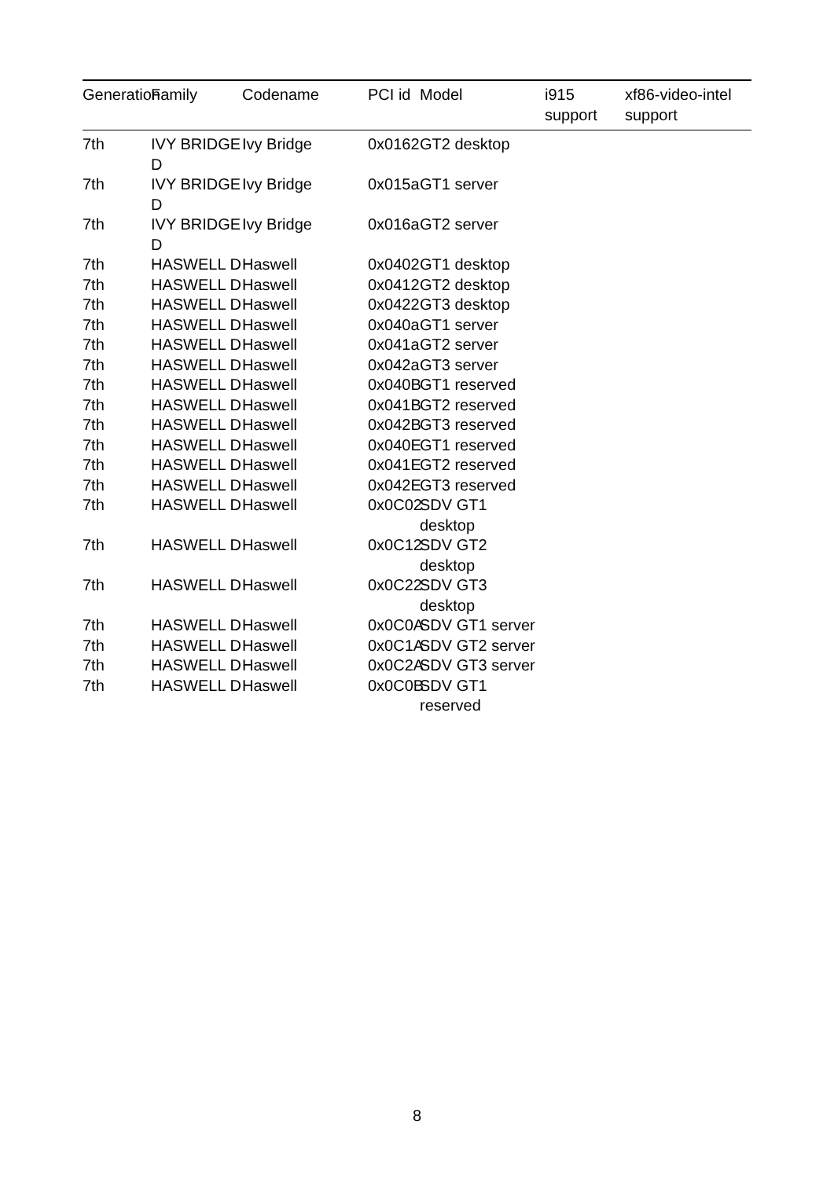| Generation | Family | Codename | PCI id | Model | i915 support | xf86-video-intel support |
| --- | --- | --- | --- | --- | --- | --- |
| 7th | IVY BRIDGE D | Ivy Bridge | 0x0162 | GT2 desktop | | |
| 7th | IVY BRIDGE D | Ivy Bridge | 0x015a | GT1 server | | |
| 7th | IVY BRIDGE D | Ivy Bridge | 0x016a | GT2 server | | |
| 7th | HASWELL D | Haswell | 0x0402 | GT1 desktop | | |
| 7th | HASWELL D | Haswell | 0x0412 | GT2 desktop | | |
| 7th | HASWELL D | Haswell | 0x0422 | GT3 desktop | | |
| 7th | HASWELL D | Haswell | 0x040a | GT1 server | | |
| 7th | HASWELL D | Haswell | 0x041a | GT2 server | | |
| 7th | HASWELL D | Haswell | 0x042a | GT3 server | | |
| 7th | HASWELL D | Haswell | 0x040B | GT1 reserved | | |
| 7th | HASWELL D | Haswell | 0x041B | GT2 reserved | | |
| 7th | HASWELL D | Haswell | 0x042B | GT3 reserved | | |
| 7th | HASWELL D | Haswell | 0x040E | GT1 reserved | | |
| 7th | HASWELL D | Haswell | 0x041E | GT2 reserved | | |
| 7th | HASWELL D | Haswell | 0x042E | GT3 reserved | | |
| 7th | HASWELL D | Haswell | 0x0C02 | SDV GT1 desktop | | |
| 7th | HASWELL D | Haswell | 0x0C12 | SDV GT2 desktop | | |
| 7th | HASWELL D | Haswell | 0x0C22 | SDV GT3 desktop | | |
| 7th | HASWELL D | Haswell | 0x0C0A | SDV GT1 server | | |
| 7th | HASWELL D | Haswell | 0x0C1A | SDV GT2 server | | |
| 7th | HASWELL D | Haswell | 0x0C2A | SDV GT3 server | | |
| 7th | HASWELL D | Haswell | 0x0C0B | SDV GT1 reserved | | |
8